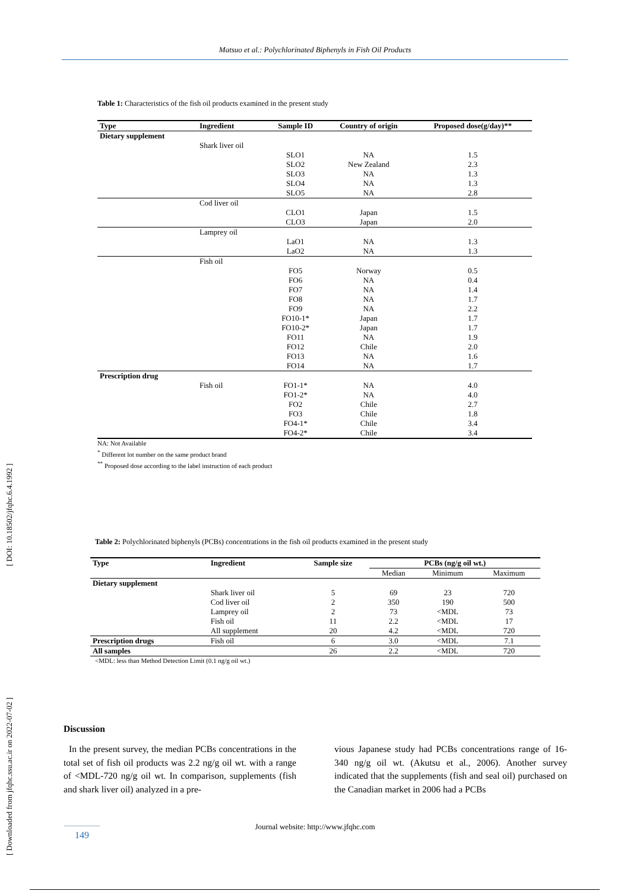Matsuo et al.: Polychlorinated Biphenyls in Fish Oil Products
[ Downloaded from jfqhc.ssu.ac.ir on 2022-07-02 ] [ DOI: 10.18502/jfqhc.6.4.1992 ]
Table 1: Characteristics of the fish oil products examined in the present study
| Type | Ingredient | Sample ID | Country of origin | Proposed dose(g/day)** |
| --- | --- | --- | --- | --- |
| Dietary supplement | | | | |
| | Shark liver oil | | | |
| | | SLO1 | NA | 1.5 |
| | | SLO2 | New Zealand | 2.3 |
| | | SLO3 | NA | 1.3 |
| | | SLO4 | NA | 1.3 |
| | | SLO5 | NA | 2.8 |
| | Cod liver oil | | | |
| | | CLO1 | Japan | 1.5 |
| | | CLO3 | Japan | 2.0 |
| | Lamprey oil | | | |
| | | LaO1 | NA | 1.3 |
| | | LaO2 | NA | 1.3 |
| | Fish oil | | | |
| | | FO5 | Norway | 0.5 |
| | | FO6 | NA | 0.4 |
| | | FO7 | NA | 1.4 |
| | | FO8 | NA | 1.7 |
| | | FO9 | NA | 2.2 |
| | | FO10-1* | Japan | 1.7 |
| | | FO10-2* | Japan | 1.7 |
| | | FO11 | NA | 1.9 |
| | | FO12 | Chile | 2.0 |
| | | FO13 | NA | 1.6 |
| | | FO14 | NA | 1.7 |
| Prescription drug | | | | |
| | Fish oil | FO1-1* | NA | 4.0 |
| | | FO1-2* | NA | 4.0 |
| | | FO2 | Chile | 2.7 |
| | | FO3 | Chile | 1.8 |
| | | FO4-1* | Chile | 3.4 |
| | | FO4-2* | Chile | 3.4 |
NA: Not Available
<sup>*</sup> Different lot number on the same product brand
<sup>**</sup> Proposed dose according to the label instruction of each product
Table 2: Polychlorinated biphenyls (PCBs) concentrations in the fish oil products examined in the present study
| Type | Ingredient | Sample size | PCBs (ng/g oil wt.) | | |
| --- | --- | --- | --- | --- | --- |
| | | | Median | Minimum | Maximum |
| Dietary supplement | | | | | |
| | Shark liver oil | 5 | 69 | 23 | 720 |
| | Cod liver oil | 2 | 350 | 190 | 500 |
| | Lamprey oil | 2 | 73 | <MDL | 73 |
| | Fish oil | 11 | 2.2 | <MDL | 17 |
| | All supplement | 20 | 4.2 | <MDL | 720 |
| Prescription drugs | Fish oil | 6 | 3.0 | <MDL | 7.1 |
| All samples | | 26 | 2.2 | <MDL | 720 |
<MDL: less than Method Detection Limit (0.1 ng/g oil wt.)
Discussion
In the present survey, the median PCBs concentrations in the total set of fish oil products was 2.2 ng/g oil wt. with a range of <MDL-720 ng/g oil wt. In comparison, supplements (fish and shark liver oil) analyzed in a pre-
vious Japanese study had PCBs concentrations range of 16-340 ng/g oil wt. (Akutsu et al., 2006). Another survey indicated that the supplements (fish and seal oil) purchased on the Canadian market in 2006 had a PCBs
Journal website: http://www.jfqhc.com 149